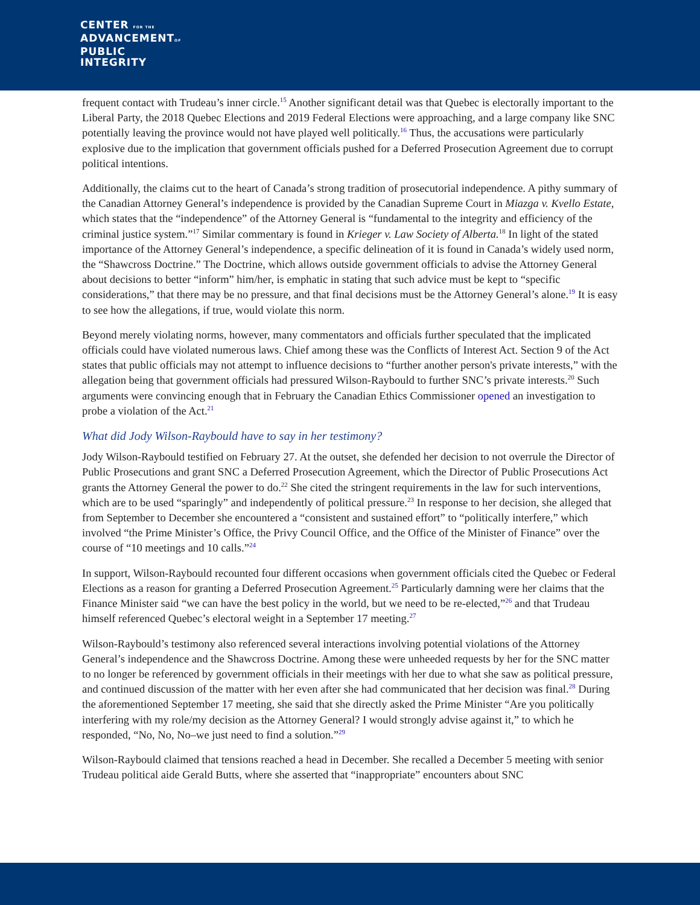CENTER FOR THE
ADVANCEMENTOF
PUBLIC
INTEGRITY
frequent contact with Trudeau’s inner circle.<sup>15</sup> Another significant detail was that Quebec is electorally important to the Liberal Party, the 2018 Quebec Elections and 2019 Federal Elections were approaching, and a large company like SNC potentially leaving the province would not have played well politically.<sup>16</sup> Thus, the accusations were particularly explosive due to the implication that government officials pushed for a Deferred Prosecution Agreement due to corrupt political intentions.
Additionally, the claims cut to the heart of Canada’s strong tradition of prosecutorial independence. A pithy summary of the Canadian Attorney General’s independence is provided by the Canadian Supreme Court in Miazga v. Kvello Estate, which states that the “independence” of the Attorney General is “fundamental to the integrity and efficiency of the criminal justice system.”<sup>17</sup> Similar commentary is found in Krieger v. Law Society of Alberta.<sup>18</sup> In light of the stated importance of the Attorney General’s independence, a specific delineation of it is found in Canada’s widely used norm, the “Shawcross Doctrine.” The Doctrine, which allows outside government officials to advise the Attorney General about decisions to better “inform” him/her, is emphatic in stating that such advice must be kept to “specific considerations,” that there may be no pressure, and that final decisions must be the Attorney General’s alone.<sup>19</sup> It is easy to see how the allegations, if true, would violate this norm.
Beyond merely violating norms, however, many commentators and officials further speculated that the implicated officials could have violated numerous laws. Chief among these was the Conflicts of Interest Act. Section 9 of the Act states that public officials may not attempt to influence decisions to “further another person's private interests,” with the allegation being that government officials had pressured Wilson-Raybould to further SNC’s private interests.<sup>20</sup> Such arguments were convincing enough that in February the Canadian Ethics Commissioner opened an investigation to probe a violation of the Act.<sup>21</sup>
What did Jody Wilson-Raybould have to say in her testimony?
Jody Wilson-Raybould testified on February 27. At the outset, she defended her decision to not overrule the Director of Public Prosecutions and grant SNC a Deferred Prosecution Agreement, which the Director of Public Prosecutions Act grants the Attorney General the power to do.<sup>22</sup> She cited the stringent requirements in the law for such interventions, which are to be used “sparingly” and independently of political pressure.<sup>23</sup> In response to her decision, she alleged that from September to December she encountered a “consistent and sustained effort” to “politically interfere,” which involved “the Prime Minister’s Office, the Privy Council Office, and the Office of the Minister of Finance” over the course of “10 meetings and 10 calls.”<sup>24</sup>
In support, Wilson-Raybould recounted four different occasions when government officials cited the Quebec or Federal Elections as a reason for granting a Deferred Prosecution Agreement.<sup>25</sup> Particularly damning were her claims that the Finance Minister said “we can have the best policy in the world, but we need to be re-elected,”<sup>26</sup> and that Trudeau himself referenced Quebec’s electoral weight in a September 17 meeting.<sup>27</sup>
Wilson-Raybould’s testimony also referenced several interactions involving potential violations of the Attorney General’s independence and the Shawcross Doctrine. Among these were unheeded requests by her for the SNC matter to no longer be referenced by government officials in their meetings with her due to what she saw as political pressure, and continued discussion of the matter with her even after she had communicated that her decision was final.<sup>28</sup> During the aforementioned September 17 meeting, she said that she directly asked the Prime Minister “Are you politically interfering with my role/my decision as the Attorney General? I would strongly advise against it,” to which he responded, “No, No, No–we just need to find a solution.”<sup>29</sup>
Wilson-Raybould claimed that tensions reached a head in December. She recalled a December 5 meeting with senior Trudeau political aide Gerald Butts, where she asserted that “inappropriate” encounters about SNC